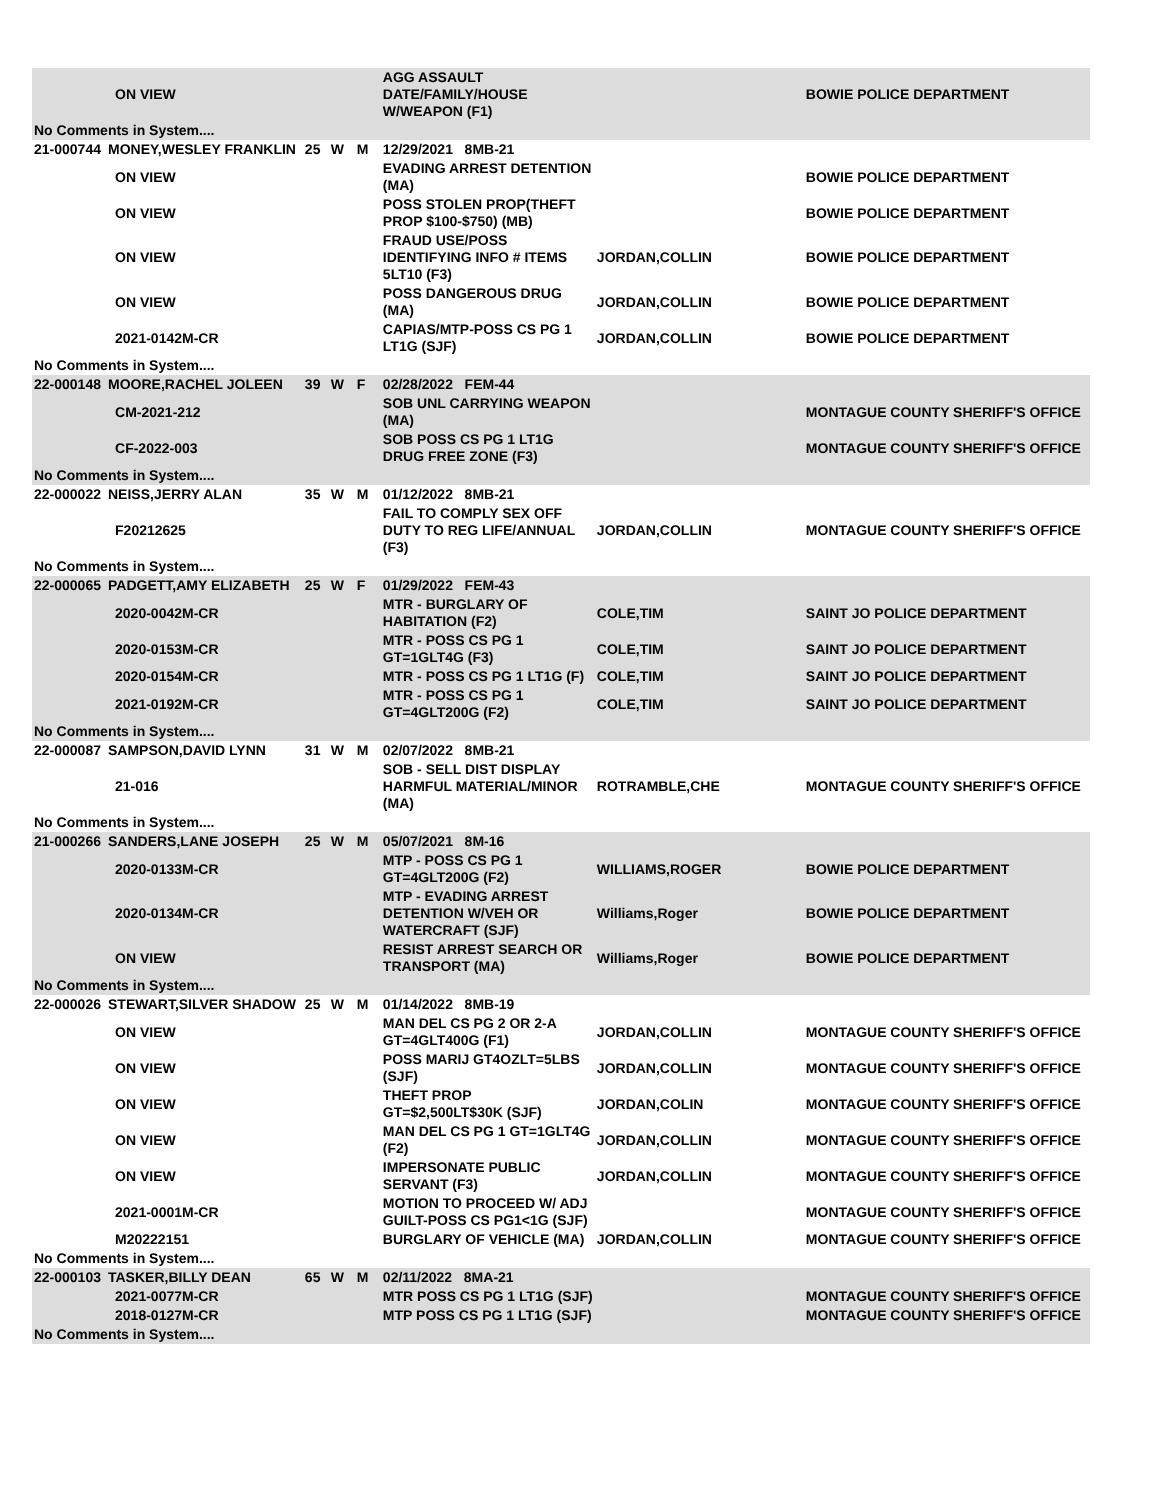| | | ON VIEW | | | | AGG ASSAULT DATE/FAMILY/HOUSE W/WEAPON (F1) | | BOWIE POLICE DEPARTMENT |
| No Comments in System.... | | | | | | | | |
| 21-000744 | MONEY,WESLEY FRANKLIN | | 25 | W | M | 12/29/2021 8MB-21 | | |
| | | ON VIEW | | | | EVADING ARREST DETENTION (MA) | | BOWIE POLICE DEPARTMENT |
| | | ON VIEW | | | | POSS STOLEN PROP(THEFT PROP $100-$750) (MB) | | BOWIE POLICE DEPARTMENT |
| | | ON VIEW | | | | FRAUD USE/POSS IDENTIFYING INFO # ITEMS 5LT10 (F3) | JORDAN,COLLIN | BOWIE POLICE DEPARTMENT |
| | | ON VIEW | | | | POSS DANGEROUS DRUG (MA) | JORDAN,COLLIN | BOWIE POLICE DEPARTMENT |
| | | 2021-0142M-CR | | | | CAPIAS/MTP-POSS CS PG 1 LT1G (SJF) | JORDAN,COLLIN | BOWIE POLICE DEPARTMENT |
| No Comments in System.... | | | | | | | | |
| 22-000148 | MOORE,RACHEL JOLEEN | | 39 | W | F | 02/28/2022 FEM-44 | | |
| | | CM-2021-212 | | | | SOB UNL CARRYING WEAPON (MA) | | MONTAGUE COUNTY SHERIFF'S OFFICE |
| | | CF-2022-003 | | | | SOB POSS CS PG 1 LT1G DRUG FREE ZONE (F3) | | MONTAGUE COUNTY SHERIFF'S OFFICE |
| No Comments in System.... | | | | | | | | |
| 22-000022 | NEISS,JERRY ALAN | | 35 | W | M | 01/12/2022 8MB-21 | | |
| | | F20212625 | | | | FAIL TO COMPLY SEX OFF DUTY TO REG LIFE/ANNUAL (F3) | JORDAN,COLLIN | MONTAGUE COUNTY SHERIFF'S OFFICE |
| No Comments in System.... | | | | | | | | |
| 22-000065 | PADGETT,AMY ELIZABETH | | 25 | W | F | 01/29/2022 FEM-43 | | |
| | | 2020-0042M-CR | | | | MTR - BURGLARY OF HABITATION (F2) | COLE,TIM | SAINT JO POLICE DEPARTMENT |
| | | 2020-0153M-CR | | | | MTR - POSS CS PG 1 GT=1GLT4G (F3) | COLE,TIM | SAINT JO POLICE DEPARTMENT |
| | | 2020-0154M-CR | | | | MTR - POSS CS PG 1 LT1G (F) | COLE,TIM | SAINT JO POLICE DEPARTMENT |
| | | 2021-0192M-CR | | | | MTR - POSS CS PG 1 GT=4GLT200G (F2) | COLE,TIM | SAINT JO POLICE DEPARTMENT |
| No Comments in System.... | | | | | | | | |
| 22-000087 | SAMPSON,DAVID LYNN | | 31 | W | M | 02/07/2022 8MB-21 | | |
| | | 21-016 | | | | SOB - SELL DIST DISPLAY HARMFUL MATERIAL/MINOR (MA) | ROTRAMBLE,CHE | MONTAGUE COUNTY SHERIFF'S OFFICE |
| No Comments in System.... | | | | | | | | |
| 21-000266 | SANDERS,LANE JOSEPH | | 25 | W | M | 05/07/2021 8M-16 | | |
| | | 2020-0133M-CR | | | | MTP - POSS CS PG 1 GT=4GLT200G (F2) | WILLIAMS,ROGER | BOWIE POLICE DEPARTMENT |
| | | 2020-0134M-CR | | | | MTP - EVADING ARREST DETENTION W/VEH OR WATERCRAFT (SJF) | Williams,Roger | BOWIE POLICE DEPARTMENT |
| | | ON VIEW | | | | RESIST ARREST SEARCH OR TRANSPORT (MA) | Williams,Roger | BOWIE POLICE DEPARTMENT |
| No Comments in System.... | | | | | | | | |
| 22-000026 | STEWART,SILVER SHADOW | | 25 | W | M | 01/14/2022 8MB-19 | | |
| | | ON VIEW | | | | MAN DEL CS PG 2 OR 2-A GT=4GLT400G (F1) | JORDAN,COLLIN | MONTAGUE COUNTY SHERIFF'S OFFICE |
| | | ON VIEW | | | | POSS MARIJ GT4OZLT=5LBS (SJF) | JORDAN,COLLIN | MONTAGUE COUNTY SHERIFF'S OFFICE |
| | | ON VIEW | | | | THEFT PROP GT=$2,500LT$30K (SJF) | JORDAN,COLIN | MONTAGUE COUNTY SHERIFF'S OFFICE |
| | | ON VIEW | | | | MAN DEL CS PG 1 GT=1GLT4G (F2) | JORDAN,COLLIN | MONTAGUE COUNTY SHERIFF'S OFFICE |
| | | ON VIEW | | | | IMPERSONATE PUBLIC SERVANT (F3) | JORDAN,COLLIN | MONTAGUE COUNTY SHERIFF'S OFFICE |
| | | 2021-0001M-CR | | | | MOTION TO PROCEED W/ ADJ GUILT-POSS CS PG1<1G (SJF) | | MONTAGUE COUNTY SHERIFF'S OFFICE |
| | | M20222151 | | | | BURGLARY OF VEHICLE (MA) | JORDAN,COLLIN | MONTAGUE COUNTY SHERIFF'S OFFICE |
| No Comments in System.... | | | | | | | | |
| 22-000103 | TASKER,BILLY DEAN | | 65 | W | M | 02/11/2022 8MA-21 | | |
| | | 2021-0077M-CR | | | | MTR POSS CS PG 1 LT1G (SJF) | | MONTAGUE COUNTY SHERIFF'S OFFICE |
| | | 2018-0127M-CR | | | | MTP POSS CS PG 1 LT1G (SJF) | | MONTAGUE COUNTY SHERIFF'S OFFICE |
| No Comments in System.... | | | | | | | | |